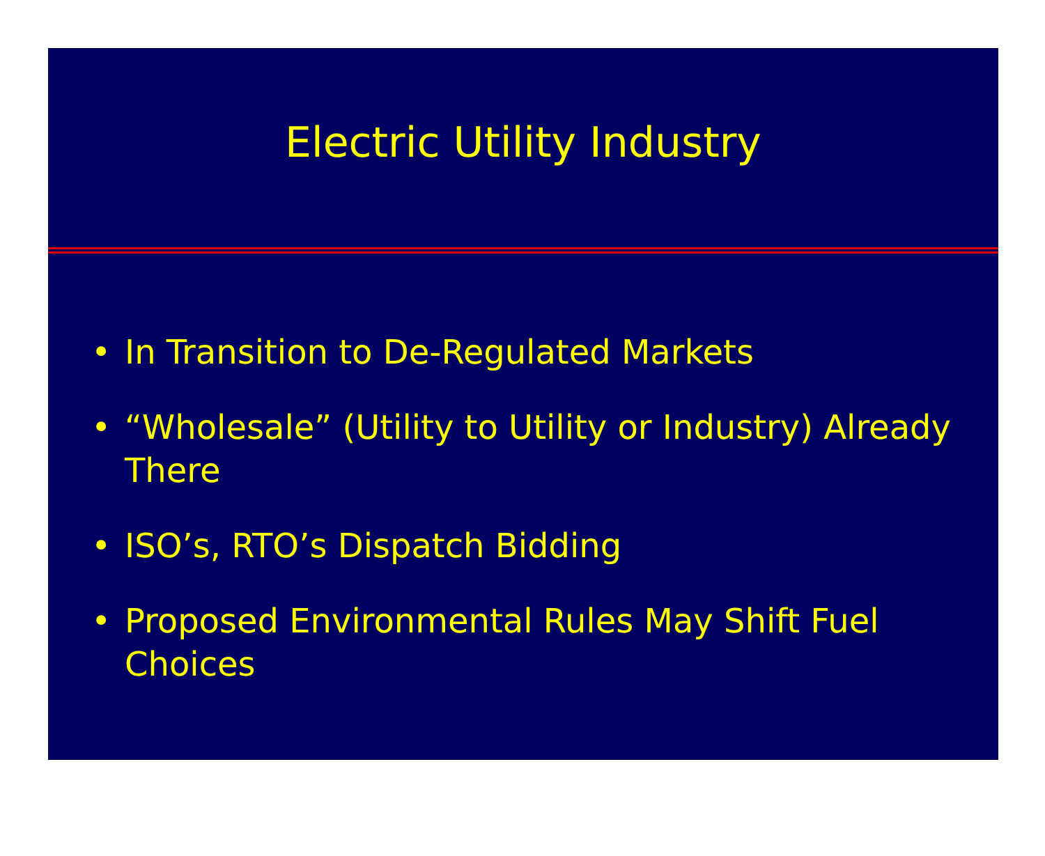Electric Utility Industry
• In Transition to De-Regulated Markets
• “Wholesale” (Utility to Utility or Industry) Already There
• ISO’s, RTO’s Dispatch Bidding
• Proposed Environmental Rules May Shift Fuel Choices